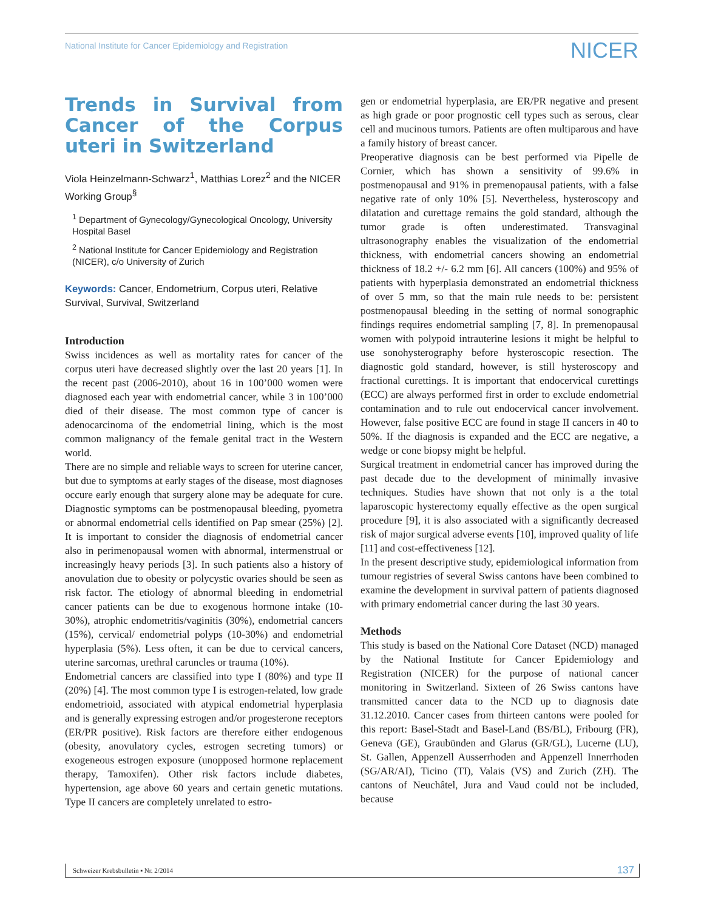National Institute for Cancer Epidemiology and Registration NICER
Trends in Survival from Cancer of the Corpus uteri in Switzerland
Viola Heinzelmann-Schwarz<sup>1</sup>, Matthias Lorez<sup>2</sup> and the NICER Working Group<sup>§</sup>
<sup>1</sup> Department of Gynecology/Gynecological Oncology, University Hospital Basel
<sup>2</sup> National Institute for Cancer Epidemiology and Registration (NICER), c/o University of Zurich
Keywords: Cancer, Endometrium, Corpus uteri, Relative Survival, Survival, Switzerland
Introduction
Swiss incidences as well as mortality rates for cancer of the corpus uteri have decreased slightly over the last 20 years [1]. In the recent past (2006-2010), about 16 in 100’000 women were diagnosed each year with endometrial cancer, while 3 in 100’000 died of their disease. The most common type of cancer is adenocarcinoma of the endometrial lining, which is the most common malignancy of the female genital tract in the Western world.
There are no simple and reliable ways to screen for uterine cancer, but due to symptoms at early stages of the disease, most diagnoses occure early enough that surgery alone may be adequate for cure. Diagnostic symptoms can be postmenopausal bleeding, pyometra or abnormal endometrial cells identified on Pap smear (25%) [2]. It is important to consider the diagnosis of endometrial cancer also in perimenopausal women with abnormal, intermenstrual or increasingly heavy periods [3]. In such patients also a history of anovulation due to obesity or polycystic ovaries should be seen as risk factor. The etiology of abnormal bleeding in endometrial cancer patients can be due to exogenous hormone intake (10-30%), atrophic endometritis/vaginitis (30%), endometrial cancers (15%), cervical/ endometrial polyps (10-30%) and endometrial hyperplasia (5%). Less often, it can be due to cervical cancers, uterine sarcomas, urethral caruncles or trauma (10%).
Endometrial cancers are classified into type I (80%) and type II (20%) [4]. The most common type I is estrogen-related, low grade endometrioid, associated with atypical endometrial hyperplasia and is generally expressing estrogen and/or progesterone receptors (ER/PR positive). Risk factors are therefore either endogenous (obesity, anovulatory cycles, estrogen secreting tumors) or exogeneous estrogen exposure (unopposed hormone replacement therapy, Tamoxifen). Other risk factors include diabetes, hypertension, age above 60 years and certain genetic mutations. Type II cancers are completely unrelated to estro-
gen or endometrial hyperplasia, are ER/PR negative and present as high grade or poor prognostic cell types such as serous, clear cell and mucinous tumors. Patients are often multiparous and have a family history of breast cancer.
Preoperative diagnosis can be best performed via Pipelle de Cornier, which has shown a sensitivity of 99.6% in postmenopausal and 91% in premenopausal patients, with a false negative rate of only 10% [5]. Nevertheless, hysteroscopy and dilatation and curettage remains the gold standard, although the tumor grade is often underestimated. Transvaginal ultrasonography enables the visualization of the endometrial thickness, with endometrial cancers showing an endometrial thickness of 18.2 +/- 6.2 mm [6]. All cancers (100%) and 95% of patients with hyperplasia demonstrated an endometrial thickness of over 5 mm, so that the main rule needs to be: persistent postmenopausal bleeding in the setting of normal sonographic findings requires endometrial sampling [7, 8]. In premenopausal women with polypoid intrauterine lesions it might be helpful to use sonohysterography before hysteroscopic resection. The diagnostic gold standard, however, is still hysteroscopy and fractional curettings. It is important that endocervical curettings (ECC) are always performed first in order to exclude endometrial contamination and to rule out endocervical cancer involvement. However, false positive ECC are found in stage II cancers in 40 to 50%. If the diagnosis is expanded and the ECC are negative, a wedge or cone biopsy might be helpful.
Surgical treatment in endometrial cancer has improved during the past decade due to the development of minimally invasive techniques. Studies have shown that not only is a the total laparoscopic hysterectomy equally effective as the open surgical procedure [9], it is also associated with a significantly decreased risk of major surgical adverse events [10], improved quality of life [11] and cost-effectiveness [12].
In the present descriptive study, epidemiological information from tumour registries of several Swiss cantons have been combined to examine the development in survival pattern of patients diagnosed with primary endometrial cancer during the last 30 years.
Methods
This study is based on the National Core Dataset (NCD) managed by the National Institute for Cancer Epidemiology and Registration (NICER) for the purpose of national cancer monitoring in Switzerland. Sixteen of 26 Swiss cantons have transmitted cancer data to the NCD up to diagnosis date 31.12.2010. Cancer cases from thirteen cantons were pooled for this report: Basel-Stadt and Basel-Land (BS/BL), Fribourg (FR), Geneva (GE), Graubünden and Glarus (GR/GL), Lucerne (LU), St. Gallen, Appenzell Ausserrhoden and Appenzell Innerrhoden (SG/AR/AI), Ticino (TI), Valais (VS) and Zurich (ZH). The cantons of Neuchâtel, Jura and Vaud could not be included, because
Schweizer Krebsbulletin ▪ Nr. 2/2014 137